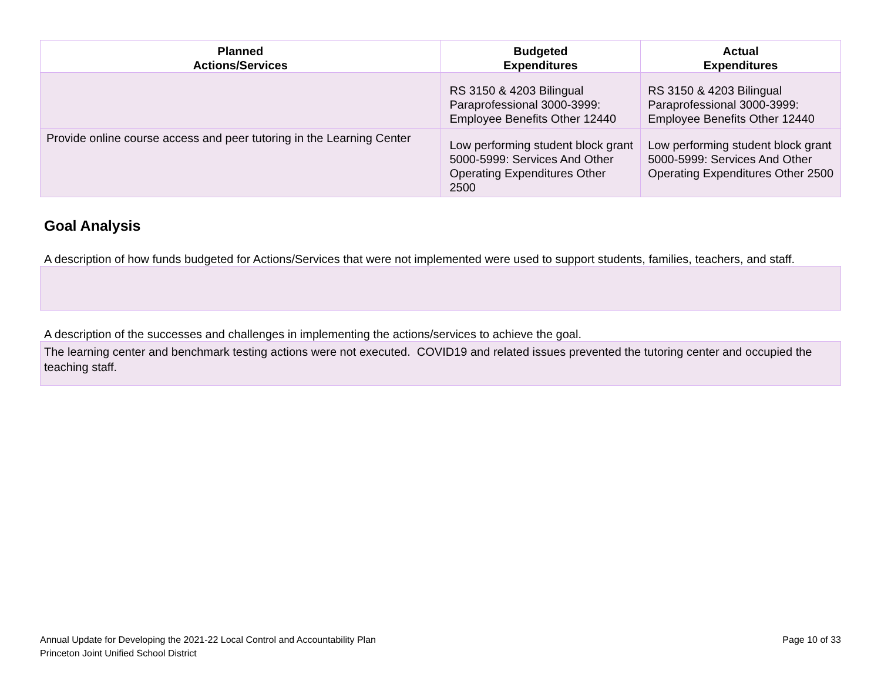| Planned Actions/Services | Budgeted Expenditures | Actual Expenditures |
| --- | --- | --- |
| | RS 3150 & 4203 Bilingual Paraprofessional 3000-3999: Employee Benefits Other 12440 | RS 3150 & 4203 Bilingual Paraprofessional 3000-3999: Employee Benefits Other 12440 |
| Provide online course access and peer tutoring in the Learning Center | Low performing student block grant 5000-5999: Services And Other Operating Expenditures Other 2500 | Low performing student block grant 5000-5999: Services And Other Operating Expenditures Other 2500 |
Goal Analysis
A description of how funds budgeted for Actions/Services that were not implemented were used to support students, families, teachers, and staff.
A description of the successes and challenges in implementing the actions/services to achieve the goal.
The learning center and benchmark testing actions were not executed. COVID19 and related issues prevented the tutoring center and occupied the teaching staff.
Annual Update for Developing the 2021-22 Local Control and Accountability Plan
Princeton Joint Unified School District
Page 10 of 33